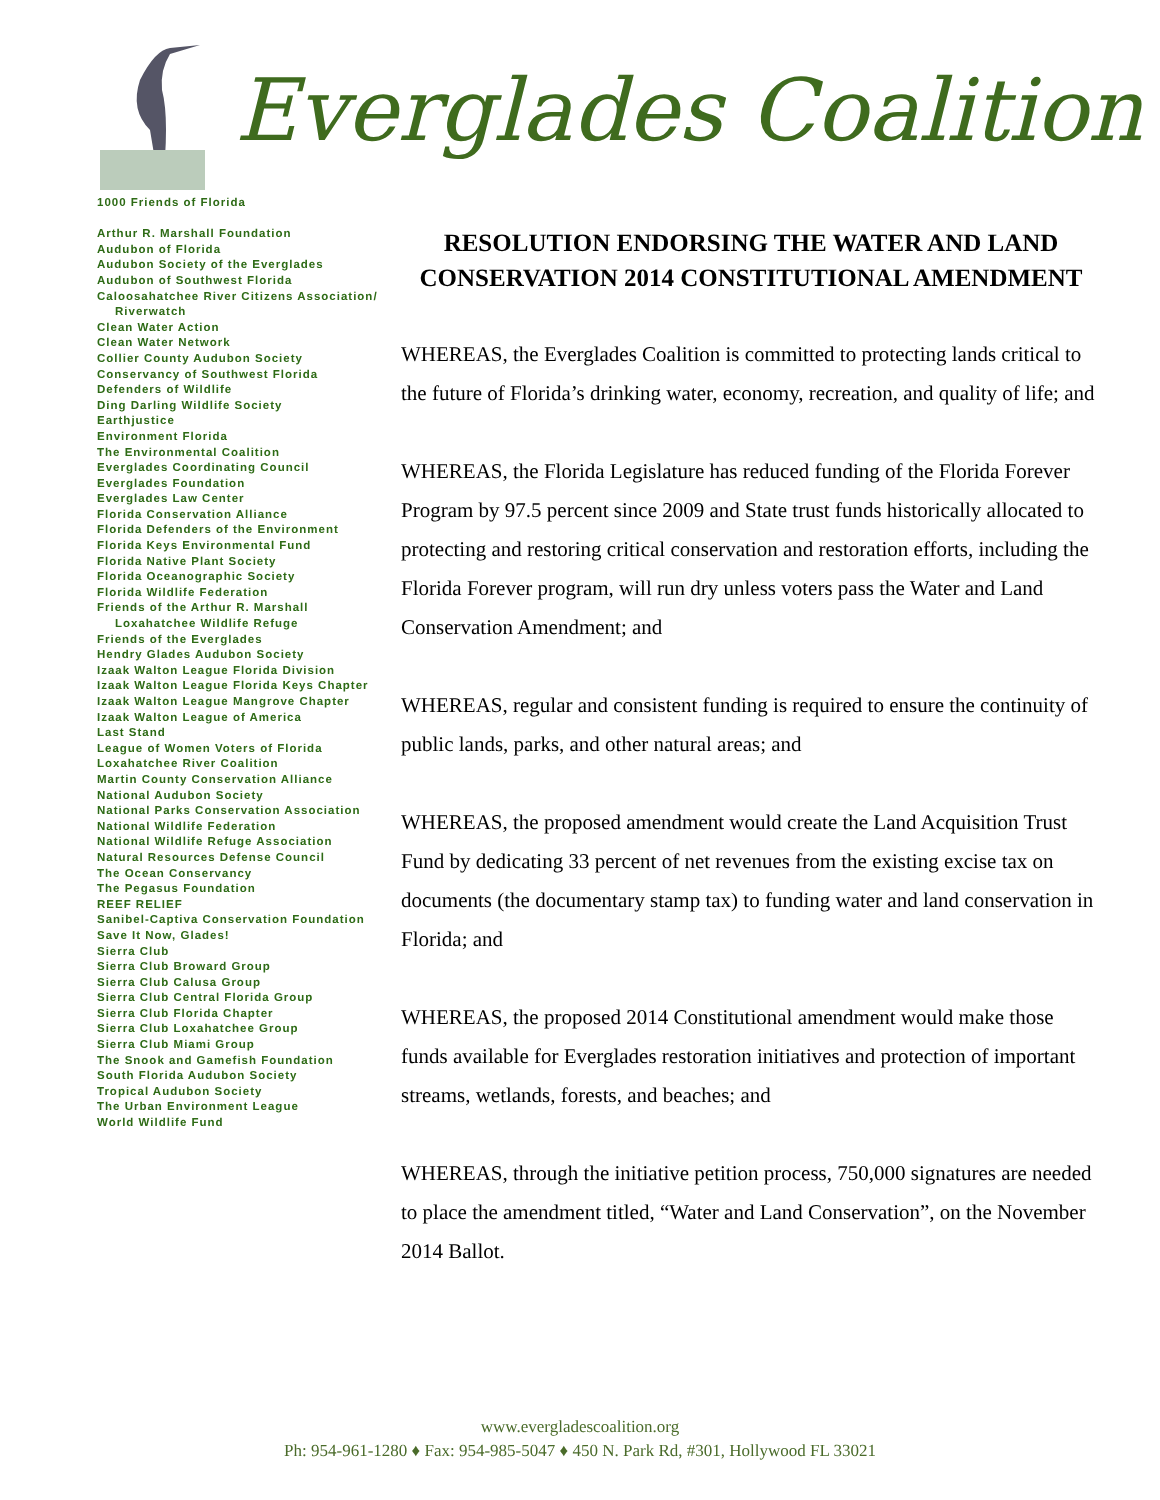Everglades Coalition
1000 Friends of Florida
Arthur R. Marshall Foundation
Audubon of Florida
Audubon Society of the Everglades
Audubon of Southwest Florida
Caloosahatchee River Citizens Association/ Riverwatch
Clean Water Action
Clean Water Network
Collier County Audubon Society
Conservancy of Southwest Florida
Defenders of Wildlife
Ding Darling Wildlife Society
Earthjustice
Environment Florida
The Environmental Coalition
Everglades Coordinating Council
Everglades Foundation
Everglades Law Center
Florida Conservation Alliance
Florida Defenders of the Environment
Florida Keys Environmental Fund
Florida Native Plant Society
Florida Oceanographic Society
Florida Wildlife Federation
Friends of the Arthur R. Marshall Loxahatchee Wildlife Refuge
Friends of the Everglades
Hendry Glades Audubon Society
Izaak Walton League Florida Division
Izaak Walton League Florida Keys Chapter
Izaak Walton League Mangrove Chapter
Izaak Walton League of America
Last Stand
League of Women Voters of Florida
Loxahatchee River Coalition
Martin County Conservation Alliance
National Audubon Society
National Parks Conservation Association
National Wildlife Federation
National Wildlife Refuge Association
Natural Resources Defense Council
The Ocean Conservancy
The Pegasus Foundation
REEF RELIEF
Sanibel-Captiva Conservation Foundation
Save It Now, Glades!
Sierra Club
Sierra Club Broward Group
Sierra Club Calusa Group
Sierra Club Central Florida Group
Sierra Club Florida Chapter
Sierra Club Loxahatchee Group
Sierra Club Miami Group
The Snook and Gamefish Foundation
South Florida Audubon Society
Tropical Audubon Society
The Urban Environment League
World Wildlife Fund
RESOLUTION ENDORSING THE WATER AND LAND CONSERVATION 2014 CONSTITUTIONAL AMENDMENT
WHEREAS, the Everglades Coalition is committed to protecting lands critical to the future of Florida’s drinking water, economy, recreation, and quality of life; and
WHEREAS, the Florida Legislature has reduced funding of the Florida Forever Program by 97.5 percent since 2009 and State trust funds historically allocated to protecting and restoring critical conservation and restoration efforts, including the Florida Forever program, will run dry unless voters pass the Water and Land Conservation Amendment; and
WHEREAS, regular and consistent funding is required to ensure the continuity of public lands, parks, and other natural areas; and
WHEREAS, the proposed amendment would create the Land Acquisition Trust Fund by dedicating 33 percent of net revenues from the existing excise tax on documents (the documentary stamp tax) to funding water and land conservation in Florida; and
WHEREAS, the proposed 2014 Constitutional amendment would make those funds available for Everglades restoration initiatives and protection of important streams, wetlands, forests, and beaches; and
WHEREAS, through the initiative petition process, 750,000 signatures are needed to place the amendment titled, “Water and Land Conservation”, on the November 2014 Ballot.
www.evergladescoalition.org
Ph: 954-961-1280 ♦ Fax: 954-985-5047 ♦ 450 N. Park Rd, #301, Hollywood FL 33021